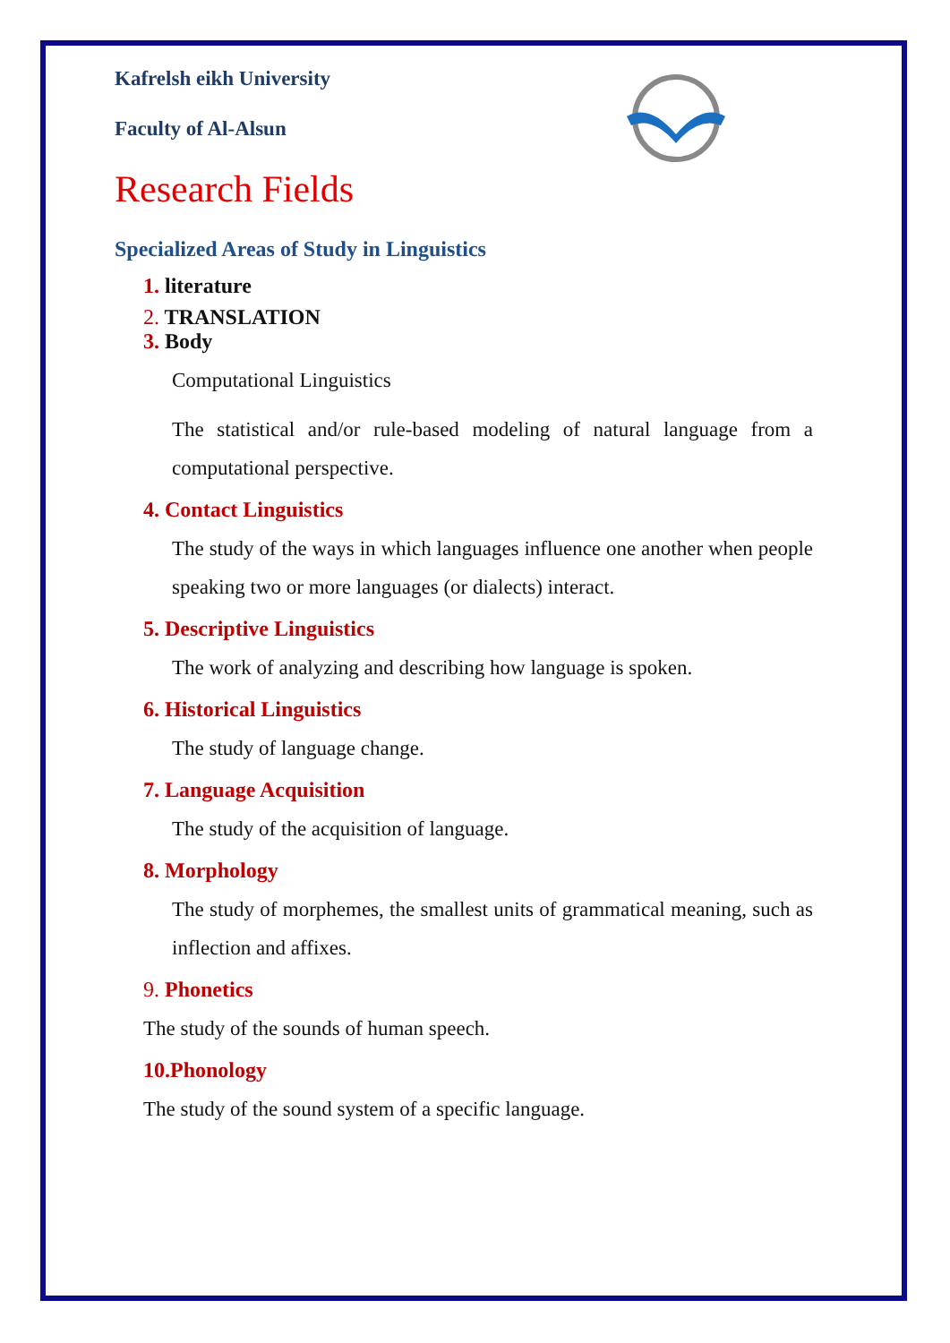Kafrelsh eikh University
Faculty of Al-Alsun
Research Fields
Specialized Areas of Study in Linguistics
1. literature
2. TRANSLATION
3. Body
Computational Linguistics
The statistical and/or rule-based modeling of natural language from a computational perspective.
4. Contact Linguistics
The study of the ways in which languages influence one another when people speaking two or more languages (or dialects) interact.
5. Descriptive Linguistics
The work of analyzing and describing how language is spoken.
6. Historical Linguistics
The study of language change.
7. Language Acquisition
The study of the acquisition of language.
8. Morphology
The study of morphemes, the smallest units of grammatical meaning, such as inflection and affixes.
9. Phonetics
The study of the sounds of human speech.
10.Phonology
The study of the sound system of a specific language.